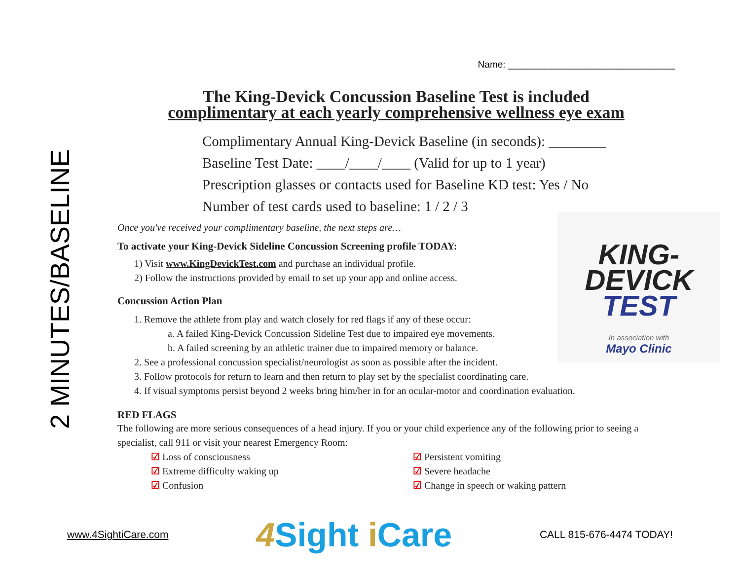2 MINUTES/BASELINE
Name: ________________________________
The King-Devick Concussion Baseline Test is included
complimentary at each yearly comprehensive wellness eye exam
Complimentary Annual King-Devick Baseline (in seconds): ________
Baseline Test Date: ____/____/____ (Valid for up to 1 year)
Prescription glasses or contacts used for Baseline KD test: Yes / No
Number of test cards used to baseline: 1 / 2 / 3
Once you've received your complimentary baseline, the next steps are…
To activate your King-Devick Sideline Concussion Screening profile TODAY:
1) Visit www.KingDevickTest.com and purchase an individual profile.
2) Follow the instructions provided by email to set up your app and online access.
Concussion Action Plan
1. Remove the athlete from play and watch closely for red flags if any of these occur:
a. A failed King-Devick Concussion Sideline Test due to impaired eye movements.
b. A failed screening by an athletic trainer due to impaired memory or balance.
2. See a professional concussion specialist/neurologist as soon as possible after the incident.
3. Follow protocols for return to learn and then return to play set by the specialist coordinating care.
4. If visual symptoms persist beyond 2 weeks bring him/her in for an ocular-motor and coordination evaluation.
RED FLAGS
The following are more serious consequences of a head injury. If you or your child experience any of the following prior to seeing a specialist, call 911 or visit your nearest Emergency Room:
☑ Loss of consciousness
☑ Extreme difficulty waking up
☑ Confusion
☑ Persistent vomiting
☑ Severe headache
☑ Change in speech or waking pattern
KING-
DEVICK
TEST
In association with
Mayo Clinic
www.4SightiCare.com 4 Sight i Care CALL 815-676-4474 TODAY!